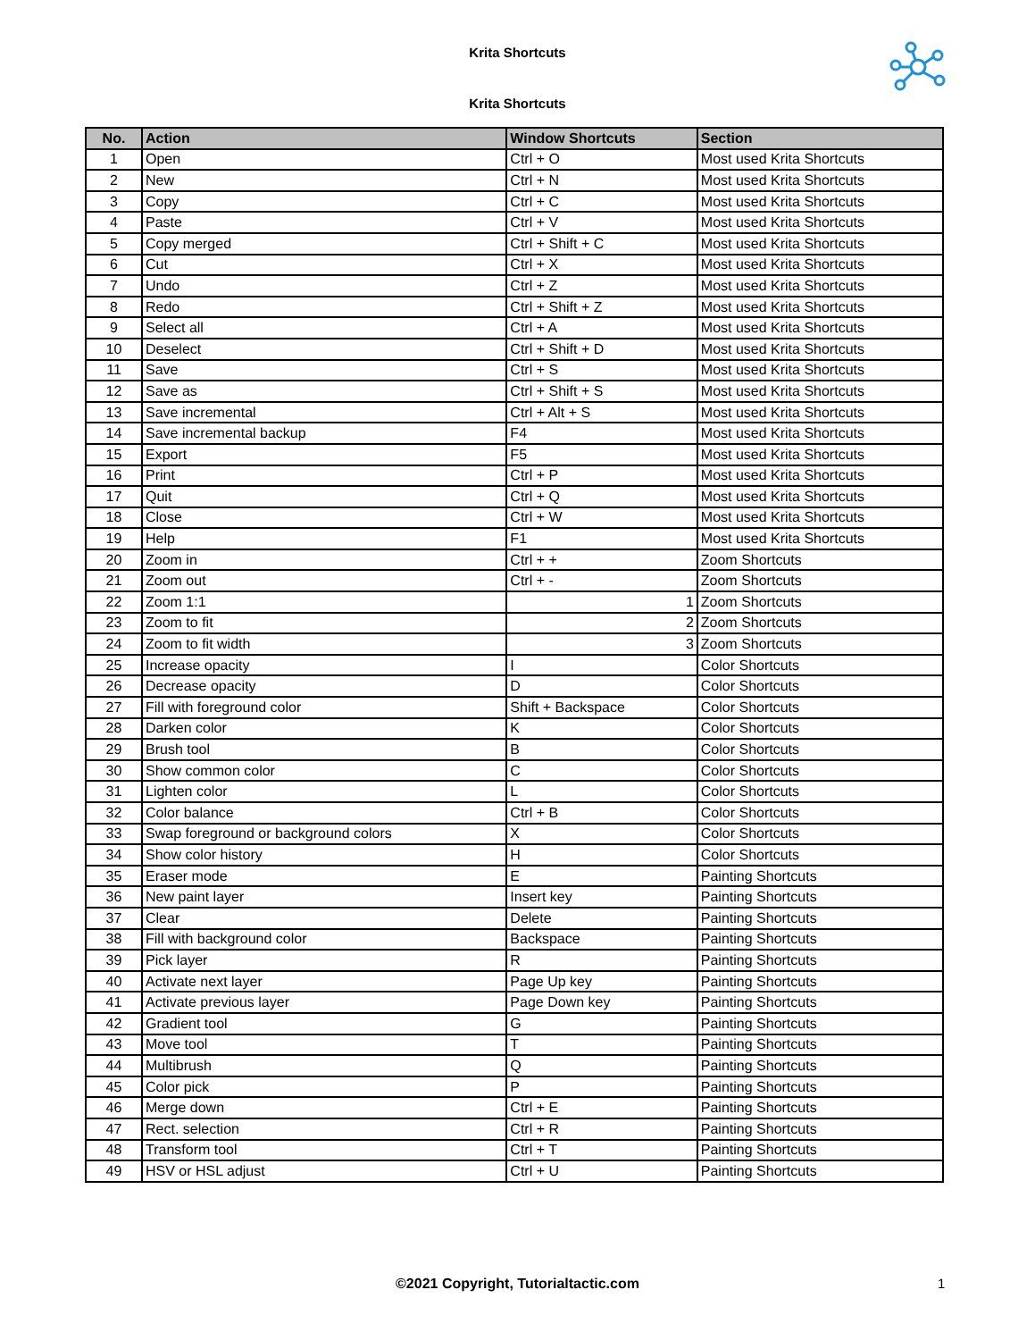Krita Shortcuts
Krita Shortcuts
| No. | Action | Window Shortcuts | Section |
| --- | --- | --- | --- |
| 1 | Open | Ctrl + O | Most used Krita Shortcuts |
| 2 | New | Ctrl + N | Most used Krita Shortcuts |
| 3 | Copy | Ctrl + C | Most used Krita Shortcuts |
| 4 | Paste | Ctrl + V | Most used Krita Shortcuts |
| 5 | Copy merged | Ctrl + Shift + C | Most used Krita Shortcuts |
| 6 | Cut | Ctrl + X | Most used Krita Shortcuts |
| 7 | Undo | Ctrl + Z | Most used Krita Shortcuts |
| 8 | Redo | Ctrl + Shift + Z | Most used Krita Shortcuts |
| 9 | Select all | Ctrl + A | Most used Krita Shortcuts |
| 10 | Deselect | Ctrl + Shift + D | Most used Krita Shortcuts |
| 11 | Save | Ctrl + S | Most used Krita Shortcuts |
| 12 | Save as | Ctrl + Shift + S | Most used Krita Shortcuts |
| 13 | Save incremental | Ctrl + Alt + S | Most used Krita Shortcuts |
| 14 | Save incremental backup | F4 | Most used Krita Shortcuts |
| 15 | Export | F5 | Most used Krita Shortcuts |
| 16 | Print | Ctrl + P | Most used Krita Shortcuts |
| 17 | Quit | Ctrl + Q | Most used Krita Shortcuts |
| 18 | Close | Ctrl + W | Most used Krita Shortcuts |
| 19 | Help | F1 | Most used Krita Shortcuts |
| 20 | Zoom in | Ctrl + + | Zoom Shortcuts |
| 21 | Zoom out | Ctrl + - | Zoom Shortcuts |
| 22 | Zoom 1:1 | 1 | Zoom Shortcuts |
| 23 | Zoom to fit | 2 | Zoom Shortcuts |
| 24 | Zoom to fit width | 3 | Zoom Shortcuts |
| 25 | Increase opacity | I | Color Shortcuts |
| 26 | Decrease opacity | D | Color Shortcuts |
| 27 | Fill with foreground color | Shift + Backspace | Color Shortcuts |
| 28 | Darken color | K | Color Shortcuts |
| 29 | Brush tool | B | Color Shortcuts |
| 30 | Show common color | C | Color Shortcuts |
| 31 | Lighten color | L | Color Shortcuts |
| 32 | Color balance | Ctrl + B | Color Shortcuts |
| 33 | Swap foreground or background colors | X | Color Shortcuts |
| 34 | Show color history | H | Color Shortcuts |
| 35 | Eraser mode | E | Painting Shortcuts |
| 36 | New paint layer | Insert key | Painting Shortcuts |
| 37 | Clear | Delete | Painting Shortcuts |
| 38 | Fill with background color | Backspace | Painting Shortcuts |
| 39 | Pick layer | R | Painting Shortcuts |
| 40 | Activate next layer | Page Up key | Painting Shortcuts |
| 41 | Activate previous layer | Page Down key | Painting Shortcuts |
| 42 | Gradient tool | G | Painting Shortcuts |
| 43 | Move tool | T | Painting Shortcuts |
| 44 | Multibrush | Q | Painting Shortcuts |
| 45 | Color pick | P | Painting Shortcuts |
| 46 | Merge down | Ctrl + E | Painting Shortcuts |
| 47 | Rect. selection | Ctrl + R | Painting Shortcuts |
| 48 | Transform tool | Ctrl + T | Painting Shortcuts |
| 49 | HSV or HSL adjust | Ctrl + U | Painting Shortcuts |
©2021 Copyright, Tutorialtactic.com 1